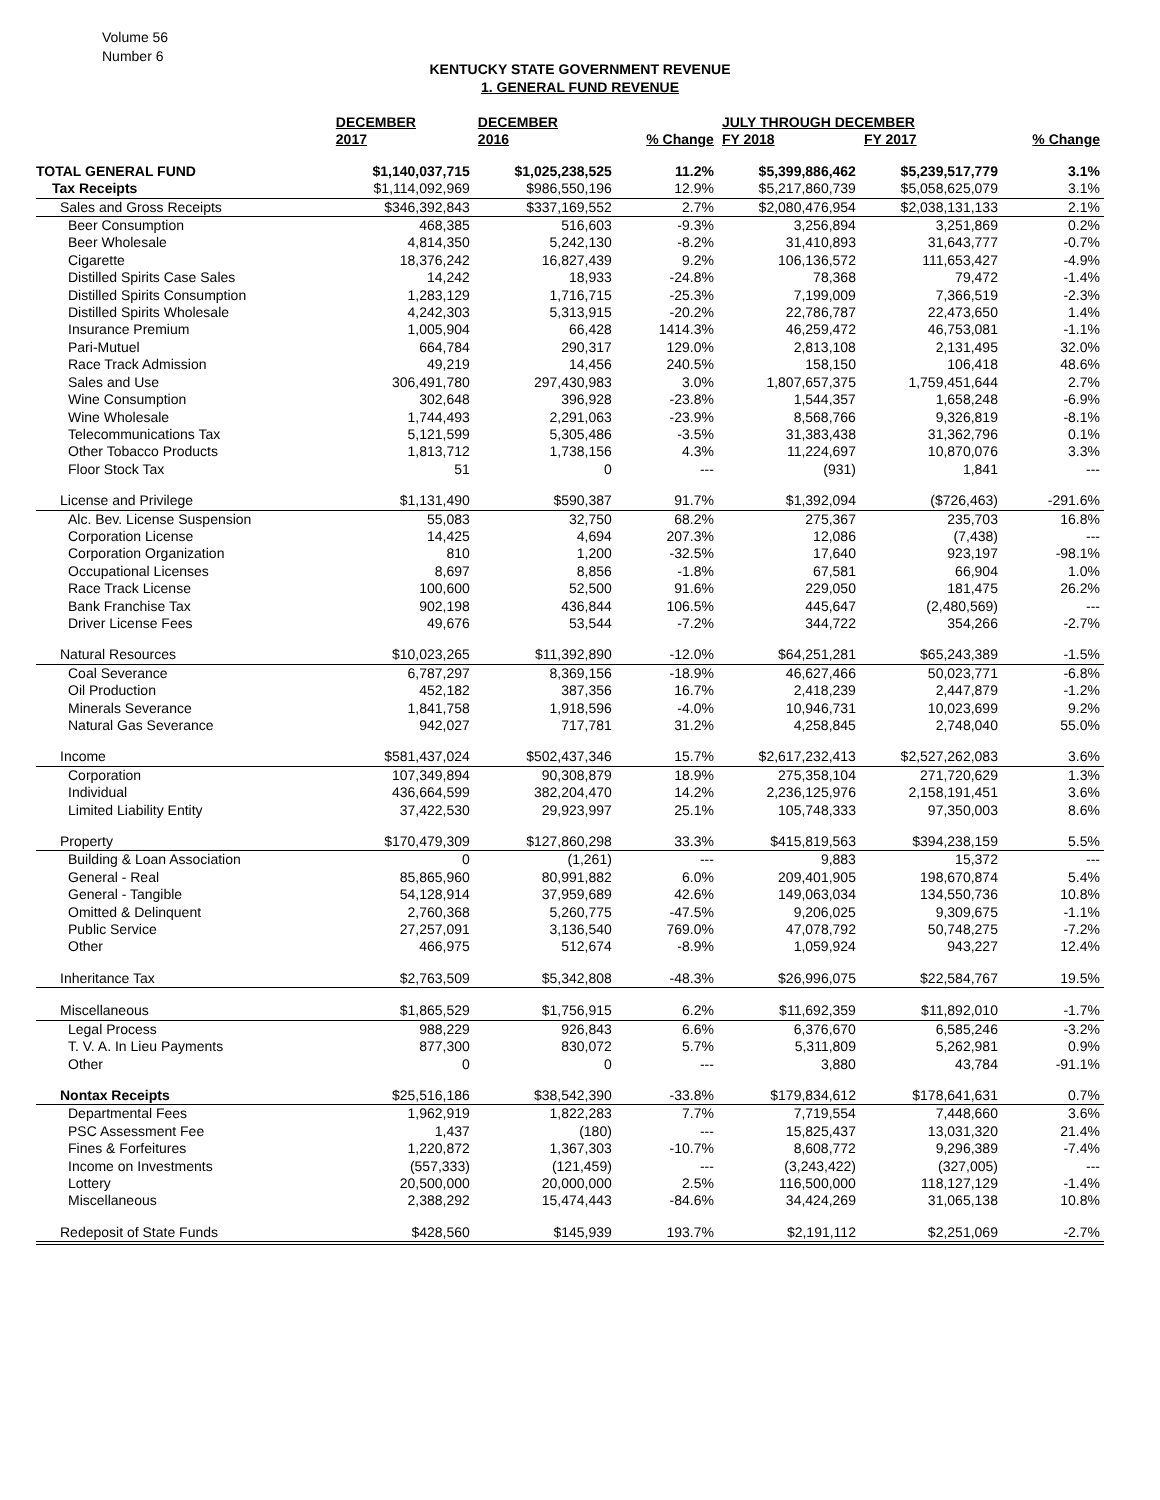Volume 56
Number 6
KENTUCKY STATE GOVERNMENT REVENUE
1. GENERAL FUND REVENUE
| | DECEMBER | DECEMBER | | JULY THROUGH DECEMBER | | |
| --- | --- | --- | --- | --- | --- | --- |
| | 2017 | 2016 | % Change | FY 2018 | FY 2017 | % Change |
| TOTAL GENERAL FUND | $1,140,037,715 | $1,025,238,525 | 11.2% | $5,399,886,462 | $5,239,517,779 | 3.1% |
| Tax Receipts | $1,114,092,969 | $986,550,196 | 12.9% | $5,217,860,739 | $5,058,625,079 | 3.1% |
| Sales and Gross Receipts | $346,392,843 | $337,169,552 | 2.7% | $2,080,476,954 | $2,038,131,133 | 2.1% |
| Beer Consumption | 468,385 | 516,603 | -9.3% | 3,256,894 | 3,251,869 | 0.2% |
| Beer Wholesale | 4,814,350 | 5,242,130 | -8.2% | 31,410,893 | 31,643,777 | -0.7% |
| Cigarette | 18,376,242 | 16,827,439 | 9.2% | 106,136,572 | 111,653,427 | -4.9% |
| Distilled Spirits Case Sales | 14,242 | 18,933 | -24.8% | 78,368 | 79,472 | -1.4% |
| Distilled Spirits Consumption | 1,283,129 | 1,716,715 | -25.3% | 7,199,009 | 7,366,519 | -2.3% |
| Distilled Spirits Wholesale | 4,242,303 | 5,313,915 | -20.2% | 22,786,787 | 22,473,650 | 1.4% |
| Insurance Premium | 1,005,904 | 66,428 | 1414.3% | 46,259,472 | 46,753,081 | -1.1% |
| Pari-Mutuel | 664,784 | 290,317 | 129.0% | 2,813,108 | 2,131,495 | 32.0% |
| Race Track Admission | 49,219 | 14,456 | 240.5% | 158,150 | 106,418 | 48.6% |
| Sales and Use | 306,491,780 | 297,430,983 | 3.0% | 1,807,657,375 | 1,759,451,644 | 2.7% |
| Wine Consumption | 302,648 | 396,928 | -23.8% | 1,544,357 | 1,658,248 | -6.9% |
| Wine Wholesale | 1,744,493 | 2,291,063 | -23.9% | 8,568,766 | 9,326,819 | -8.1% |
| Telecommunications Tax | 5,121,599 | 5,305,486 | -3.5% | 31,383,438 | 31,362,796 | 0.1% |
| Other Tobacco Products | 1,813,712 | 1,738,156 | 4.3% | 11,224,697 | 10,870,076 | 3.3% |
| Floor Stock Tax | 51 | 0 | --- | (931) | 1,841 | --- |
| License and Privilege | $1,131,490 | $590,387 | 91.7% | $1,392,094 | ($726,463) | -291.6% |
| Alc. Bev. License Suspension | 55,083 | 32,750 | 68.2% | 275,367 | 235,703 | 16.8% |
| Corporation License | 14,425 | 4,694 | 207.3% | 12,086 | (7,438) | --- |
| Corporation Organization | 810 | 1,200 | -32.5% | 17,640 | 923,197 | -98.1% |
| Occupational Licenses | 8,697 | 8,856 | -1.8% | 67,581 | 66,904 | 1.0% |
| Race Track License | 100,600 | 52,500 | 91.6% | 229,050 | 181,475 | 26.2% |
| Bank Franchise Tax | 902,198 | 436,844 | 106.5% | 445,647 | (2,480,569) | --- |
| Driver License Fees | 49,676 | 53,544 | -7.2% | 344,722 | 354,266 | -2.7% |
| Natural Resources | $10,023,265 | $11,392,890 | -12.0% | $64,251,281 | $65,243,389 | -1.5% |
| Coal Severance | 6,787,297 | 8,369,156 | -18.9% | 46,627,466 | 50,023,771 | -6.8% |
| Oil Production | 452,182 | 387,356 | 16.7% | 2,418,239 | 2,447,879 | -1.2% |
| Minerals Severance | 1,841,758 | 1,918,596 | -4.0% | 10,946,731 | 10,023,699 | 9.2% |
| Natural Gas Severance | 942,027 | 717,781 | 31.2% | 4,258,845 | 2,748,040 | 55.0% |
| Income | $581,437,024 | $502,437,346 | 15.7% | $2,617,232,413 | $2,527,262,083 | 3.6% |
| Corporation | 107,349,894 | 90,308,879 | 18.9% | 275,358,104 | 271,720,629 | 1.3% |
| Individual | 436,664,599 | 382,204,470 | 14.2% | 2,236,125,976 | 2,158,191,451 | 3.6% |
| Limited Liability Entity | 37,422,530 | 29,923,997 | 25.1% | 105,748,333 | 97,350,003 | 8.6% |
| Property | $170,479,309 | $127,860,298 | 33.3% | $415,819,563 | $394,238,159 | 5.5% |
| Building & Loan Association | 0 | (1,261) | --- | 9,883 | 15,372 | --- |
| General - Real | 85,865,960 | 80,991,882 | 6.0% | 209,401,905 | 198,670,874 | 5.4% |
| General - Tangible | 54,128,914 | 37,959,689 | 42.6% | 149,063,034 | 134,550,736 | 10.8% |
| Omitted & Delinquent | 2,760,368 | 5,260,775 | -47.5% | 9,206,025 | 9,309,675 | -1.1% |
| Public Service | 27,257,091 | 3,136,540 | 769.0% | 47,078,792 | 50,748,275 | -7.2% |
| Other | 466,975 | 512,674 | -8.9% | 1,059,924 | 943,227 | 12.4% |
| Inheritance Tax | $2,763,509 | $5,342,808 | -48.3% | $26,996,075 | $22,584,767 | 19.5% |
| Miscellaneous | $1,865,529 | $1,756,915 | 6.2% | $11,692,359 | $11,892,010 | -1.7% |
| Legal Process | 988,229 | 926,843 | 6.6% | 6,376,670 | 6,585,246 | -3.2% |
| T. V. A. In Lieu Payments | 877,300 | 830,072 | 5.7% | 5,311,809 | 5,262,981 | 0.9% |
| Other | 0 | 0 | --- | 3,880 | 43,784 | -91.1% |
| Nontax Receipts | $25,516,186 | $38,542,390 | -33.8% | $179,834,612 | $178,641,631 | 0.7% |
| Departmental Fees | 1,962,919 | 1,822,283 | 7.7% | 7,719,554 | 7,448,660 | 3.6% |
| PSC Assessment Fee | 1,437 | (180) | --- | 15,825,437 | 13,031,320 | 21.4% |
| Fines & Forfeitures | 1,220,872 | 1,367,303 | -10.7% | 8,608,772 | 9,296,389 | -7.4% |
| Income on Investments | (557,333) | (121,459) | --- | (3,243,422) | (327,005) | --- |
| Lottery | 20,500,000 | 20,000,000 | 2.5% | 116,500,000 | 118,127,129 | -1.4% |
| Miscellaneous | 2,388,292 | 15,474,443 | -84.6% | 34,424,269 | 31,065,138 | 10.8% |
| Redeposit of State Funds | $428,560 | $145,939 | 193.7% | $2,191,112 | $2,251,069 | -2.7% |